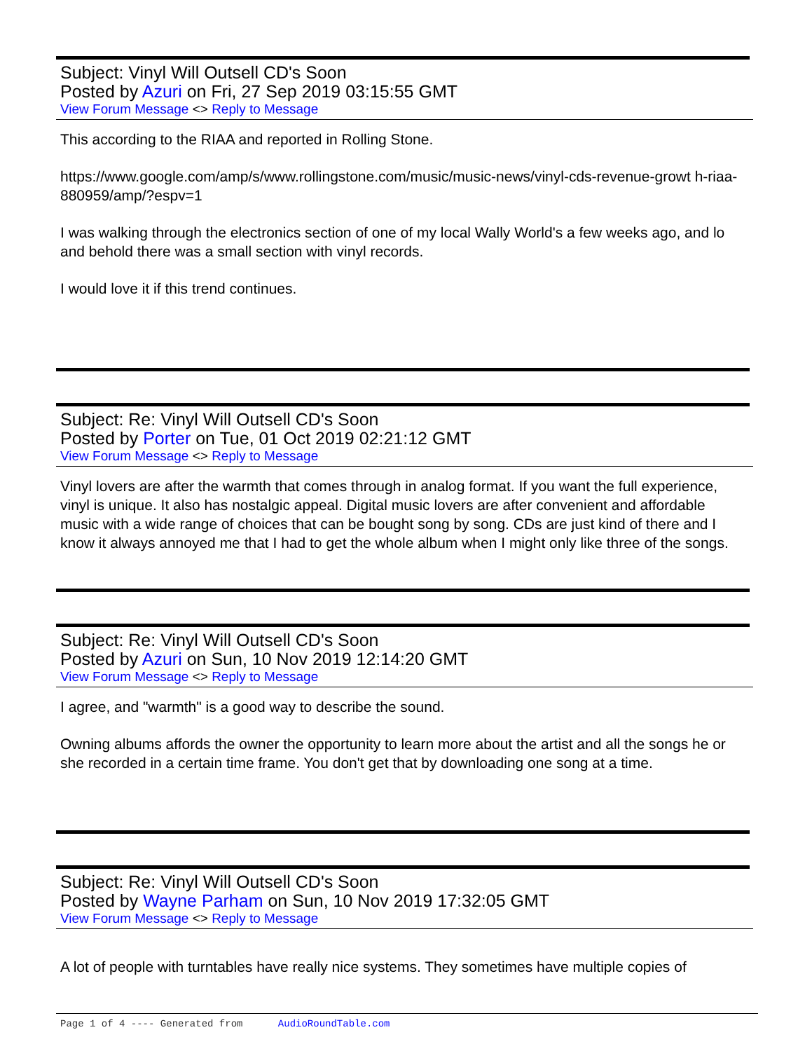Subject: Vinyl Will Outsell CD's Soon
Posted by Azuri on Fri, 27 Sep 2019 03:15:55 GMT
View Forum Message <> Reply to Message
This according to the RIAA and reported in Rolling Stone.
https://www.google.com/amp/s/www.rollingstone.com/music/music-news/vinyl-cds-revenue-growt h-riaa-880959/amp/?espv=1
I was walking through the electronics section of one of my local Wally World's a few weeks ago, and lo and behold there was a small section with vinyl records.
I would love it if this trend continues.
Subject: Re: Vinyl Will Outsell CD's Soon
Posted by Porter on Tue, 01 Oct 2019 02:21:12 GMT
View Forum Message <> Reply to Message
Vinyl lovers are after the warmth that comes through in analog format. If you want the full experience, vinyl is unique. It also has nostalgic appeal. Digital music lovers are after convenient and affordable music with a wide range of choices that can be bought song by song. CDs are just kind of there and I know it always annoyed me that I had to get the whole album when I might only like three of the songs.
Subject: Re: Vinyl Will Outsell CD's Soon
Posted by Azuri on Sun, 10 Nov 2019 12:14:20 GMT
View Forum Message <> Reply to Message
I agree, and "warmth" is a good way to describe the sound.
Owning albums affords the owner the opportunity to learn more about the artist and all the songs he or she recorded in a certain time frame. You don't get that by downloading one song at a time.
Subject: Re: Vinyl Will Outsell CD's Soon
Posted by Wayne Parham on Sun, 10 Nov 2019 17:32:05 GMT
View Forum Message <> Reply to Message
A lot of people with turntables have really nice systems. They sometimes have multiple copies of
Page 1 of 4 ---- Generated from AudioRoundTable.com